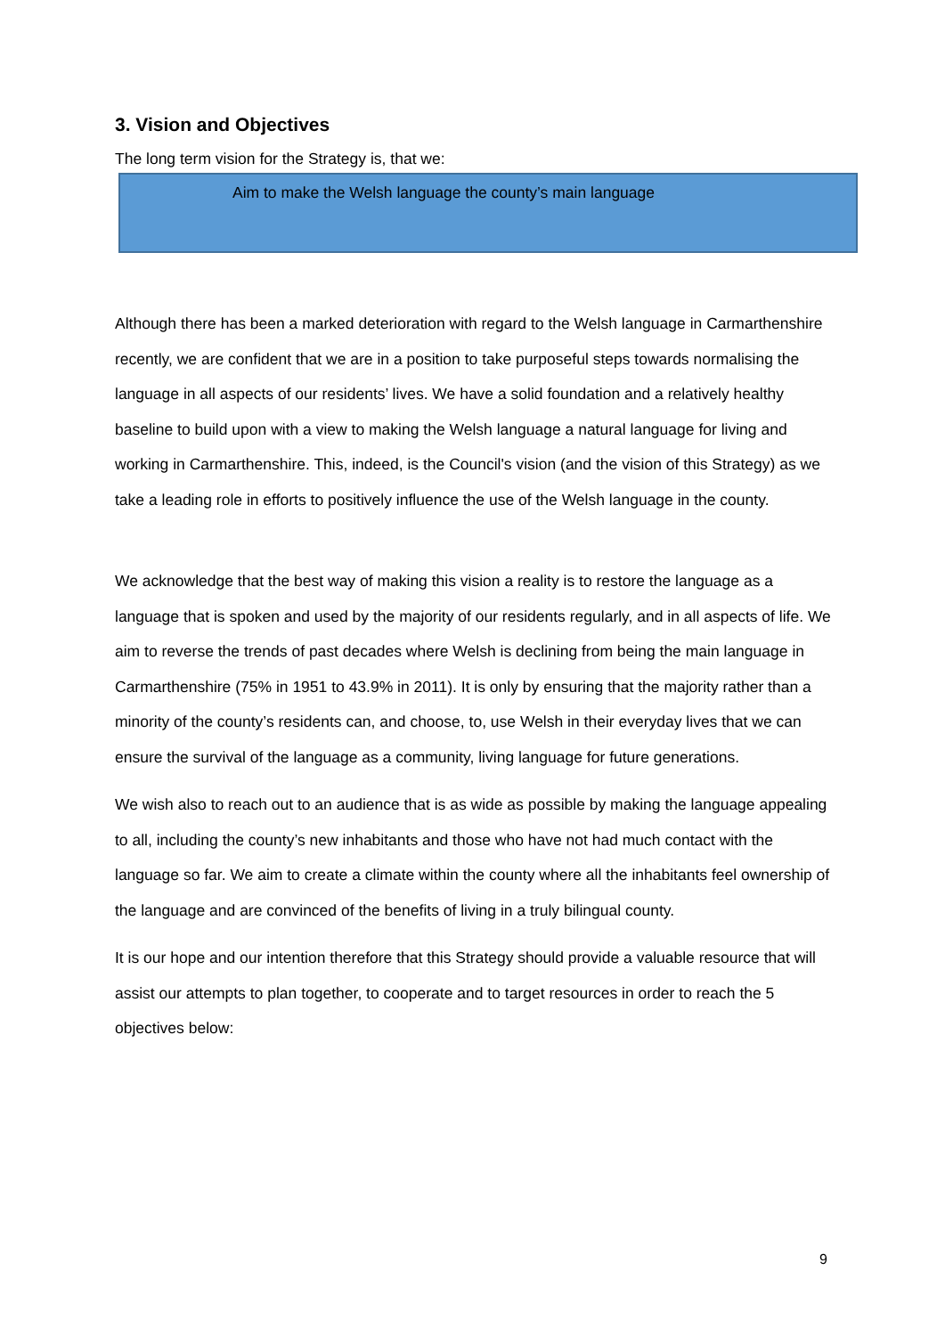3. Vision and Objectives
The long term vision for the Strategy is, that we:
Aim to make the Welsh language the county’s main language
Although there has been a marked deterioration with regard to the Welsh language in Carmarthenshire recently, we are confident that we are in a position to take purposeful steps towards normalising the language in all aspects of our residents’ lives. We have a solid foundation and a relatively healthy baseline to build upon with a view to making the Welsh language a natural language for living and working in Carmarthenshire. This, indeed, is the Council's vision (and the vision of this Strategy) as we take a leading role in efforts to positively influence the use of the Welsh language in the county.
We acknowledge that the best way of making this vision a reality is to restore the language as a language that is spoken and used by the majority of our residents regularly, and in all aspects of life. We aim to reverse the trends of past decades where Welsh is declining from being the main language in Carmarthenshire (75% in 1951 to 43.9% in 2011). It is only by ensuring that the majority rather than a minority of the county’s residents can, and choose, to, use Welsh in their everyday lives that we can ensure the survival of the language as a community, living language for future generations.
We wish also to reach out to an audience that is as wide as possible by making the language appealing to all, including the county’s new inhabitants and those who have not had much contact with the language so far. We aim to create a climate within the county where all the inhabitants feel ownership of the language and are convinced of the benefits of living in a truly bilingual county.
It is our hope and our intention therefore that this Strategy should provide a valuable resource that will assist our attempts to plan together, to cooperate and to target resources in order to reach the 5 objectives below:
9